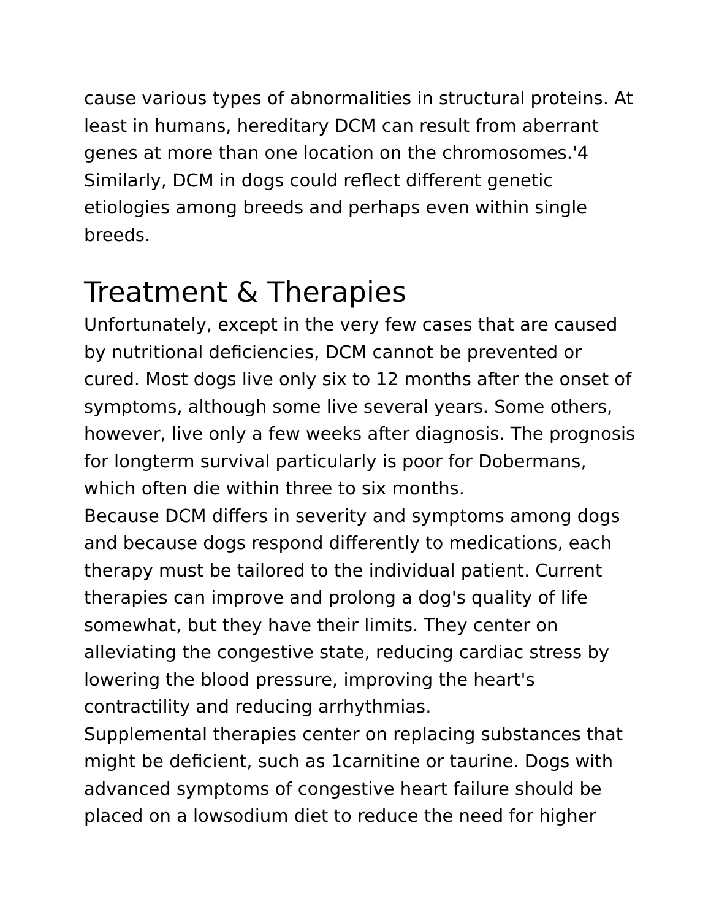cause various types of abnormalities in structural proteins. At least in humans, hereditary DCM can result from aberrant genes at more than one location on the chromosomes.'4 Similarly, DCM in dogs could reflect different genetic etiologies among breeds and perhaps even within single breeds.
Treatment & Therapies
Unfortunately, except in the very few cases that are caused by nutritional deficiencies, DCM cannot be prevented or cured. Most dogs live only six to 12 months after the onset of symptoms, although some live several years. Some others, however, live only a few weeks after diagnosis. The prognosis for longterm survival particularly is poor for Dobermans, which often die within three to six months.
Because DCM differs in severity and symptoms among dogs and because dogs respond differently to medications, each therapy must be tailored to the individual patient. Current therapies can improve and prolong a dog's quality of life somewhat, but they have their limits. They center on alleviating the congestive state, reducing cardiac stress by lowering the blood pressure, improving the heart's contractility and reducing arrhythmias.
Supplemental therapies center on replacing substances that might be deficient, such as 1carnitine or taurine. Dogs with advanced symptoms of congestive heart failure should be placed on a lowsodium diet to reduce the need for higher